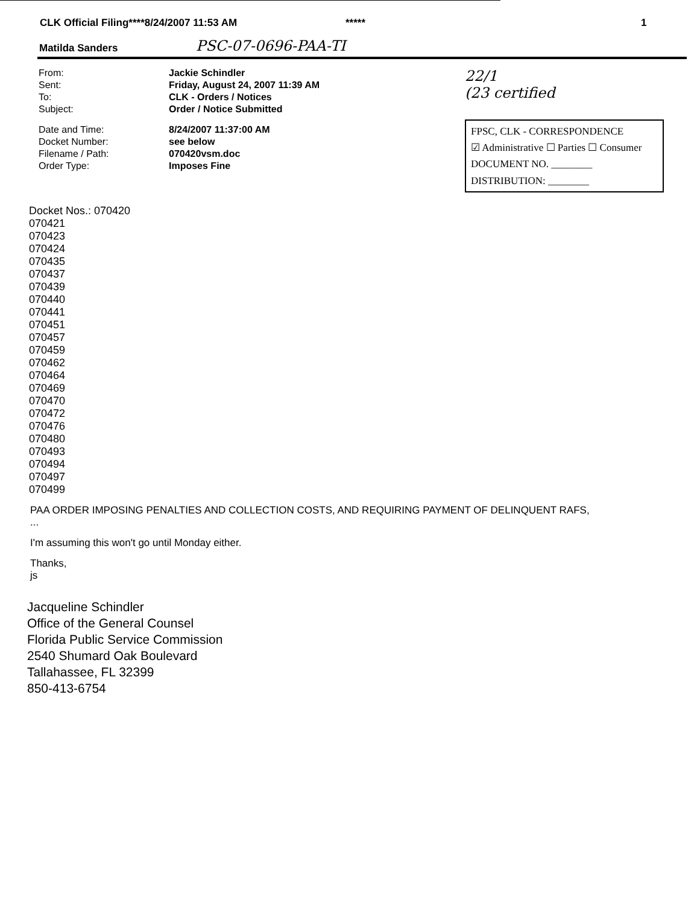CLK Official Filing****8/24/2007 11:53 AM ***** 1
Matilda Sanders PSC-07-0696-PAA-TI
| From: | Jackie Schindler |
| Sent: | Friday, August 24, 2007 11:39 AM |
| To: | CLK - Orders / Notices |
| Subject: | Order / Notice Submitted |
| Date and Time: | 8/24/2007 11:37:00 AM |
| Docket Number: | see below |
| Filename / Path: | 070420vsm.doc |
| Order Type: | Imposes Fine |
22/1
(23 certified
FPSC, CLK - CORRESPONDENCE
☑ Administrative ☐ Parties ☐ Consumer
DOCUMENT NO. ________
DISTRIBUTION: ________
Docket Nos.: 070420
070421
070423
070424
070435
070437
070439
070440
070441
070451
070457
070459
070462
070464
070469
070470
070472
070476
070480
070493
070494
070497
070499
PAA ORDER IMPOSING PENALTIES AND COLLECTION COSTS, AND REQUIRING PAYMENT OF DELINQUENT RAFS,
...
I'm assuming this won't go until Monday either.
Thanks,
js
Jacqueline Schindler
Office of the General Counsel
Florida Public Service Commission
2540 Shumard Oak Boulevard
Tallahassee, FL 32399
850-413-6754